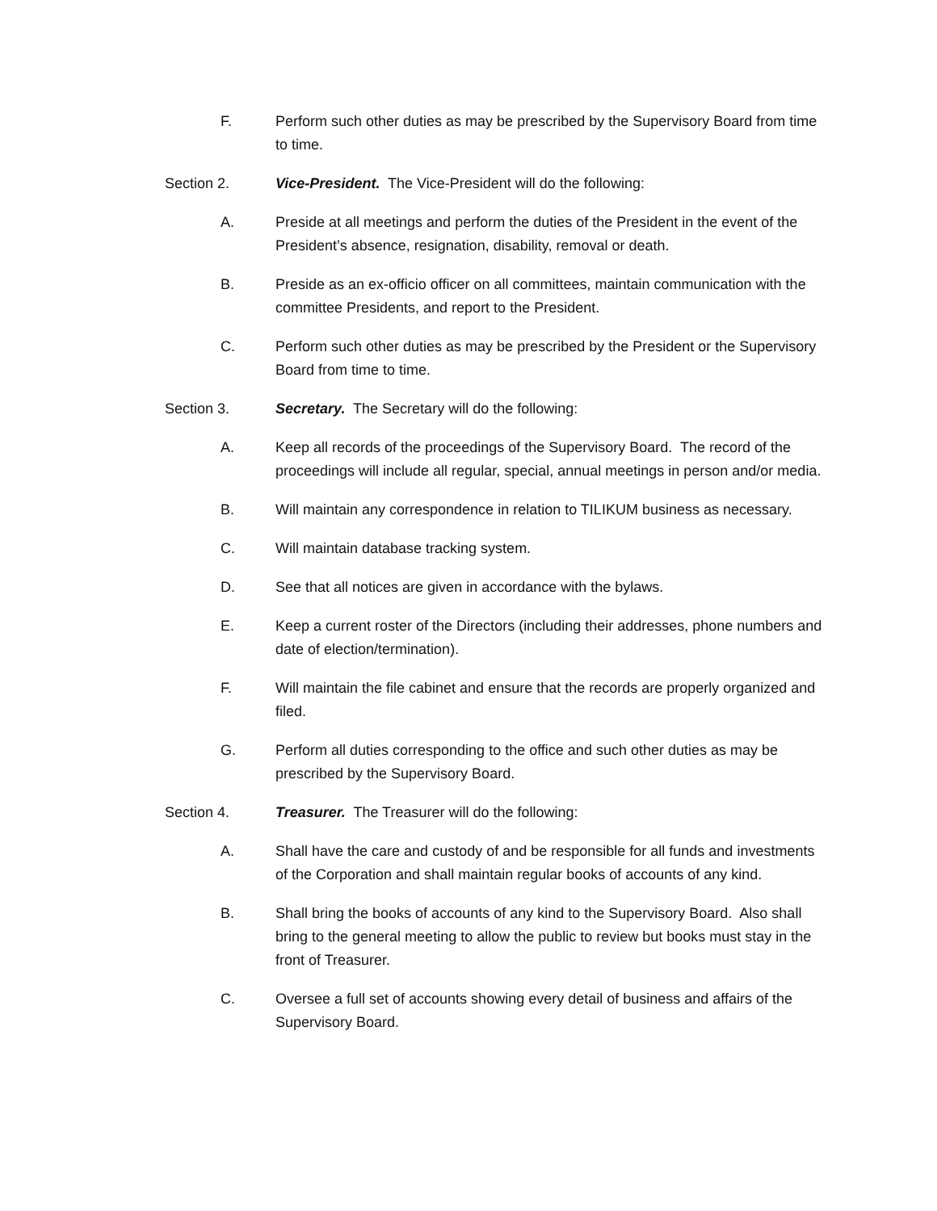F. Perform such other duties as may be prescribed by the Supervisory Board from time to time.
Section 2. Vice-President. The Vice-President will do the following:
A. Preside at all meetings and perform the duties of the President in the event of the President’s absence, resignation, disability, removal or death.
B. Preside as an ex-officio officer on all committees, maintain communication with the committee Presidents, and report to the President.
C. Perform such other duties as may be prescribed by the President or the Supervisory Board from time to time.
Section 3. Secretary. The Secretary will do the following:
A. Keep all records of the proceedings of the Supervisory Board. The record of the proceedings will include all regular, special, annual meetings in person and/or media.
B. Will maintain any correspondence in relation to TILIKUM business as necessary.
C. Will maintain database tracking system.
D. See that all notices are given in accordance with the bylaws.
E. Keep a current roster of the Directors (including their addresses, phone numbers and date of election/termination).
F. Will maintain the file cabinet and ensure that the records are properly organized and filed.
G. Perform all duties corresponding to the office and such other duties as may be prescribed by the Supervisory Board.
Section 4. Treasurer. The Treasurer will do the following:
A. Shall have the care and custody of and be responsible for all funds and investments of the Corporation and shall maintain regular books of accounts of any kind.
B. Shall bring the books of accounts of any kind to the Supervisory Board. Also shall bring to the general meeting to allow the public to review but books must stay in the front of Treasurer.
C. Oversee a full set of accounts showing every detail of business and affairs of the Supervisory Board.